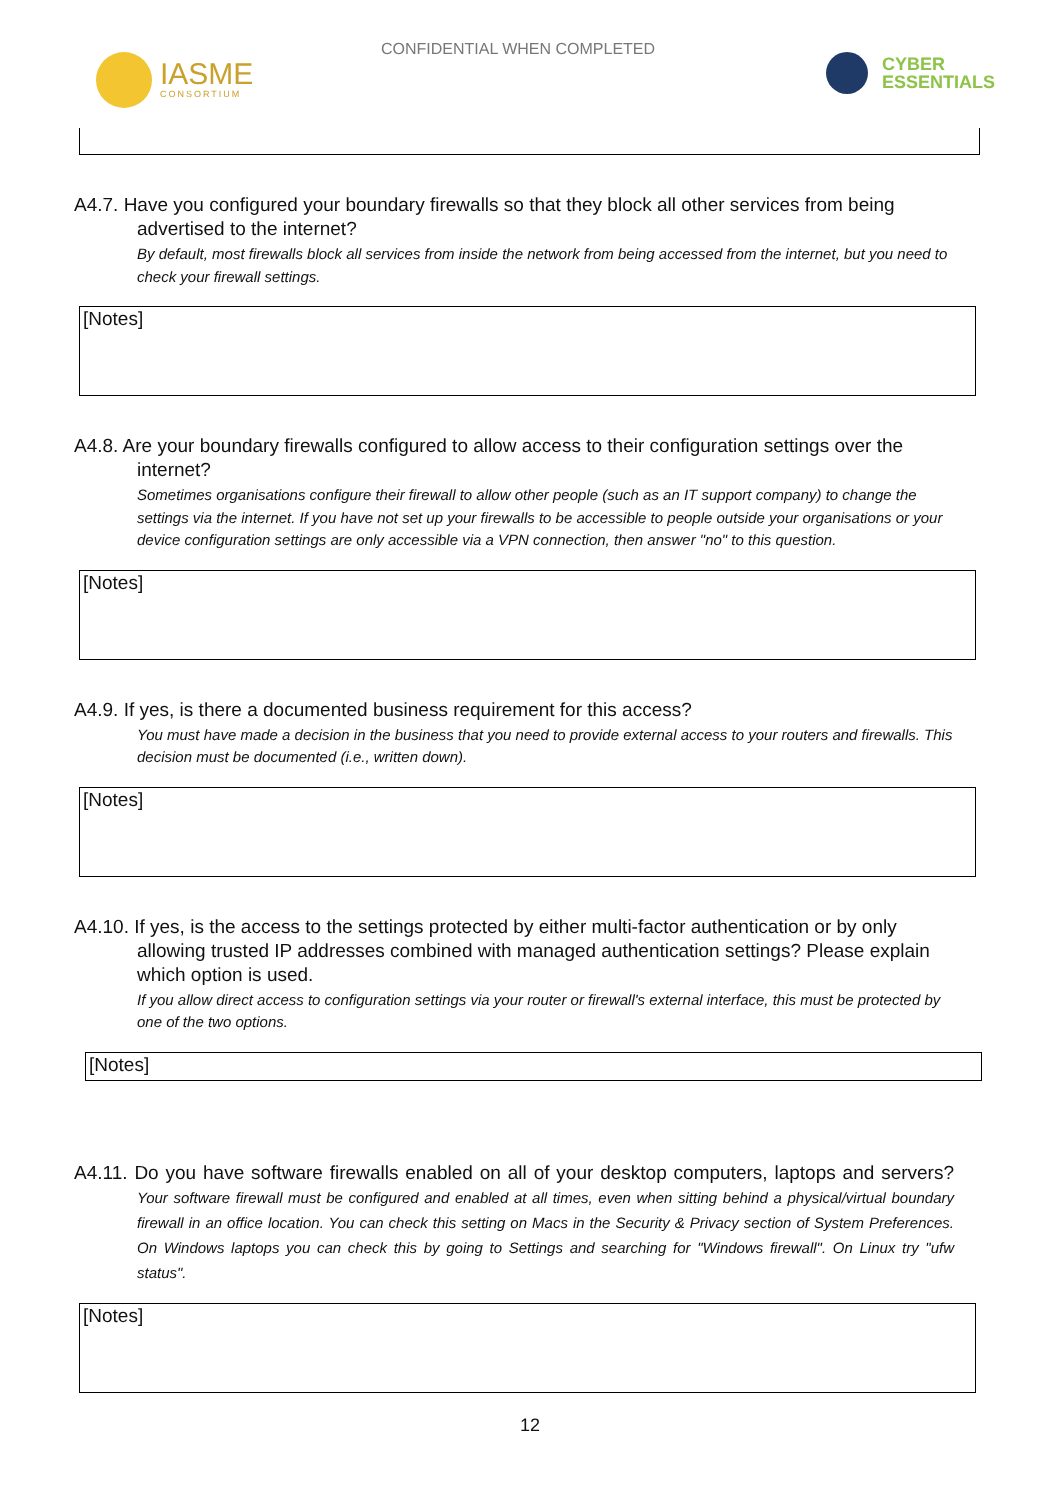CONFIDENTIAL WHEN COMPLETED
IASME
CONSORTIUM
CYBER
ESSENTIALS
A4.7. Have you configured your boundary firewalls so that they block all other services from being advertised to the internet?
By default, most firewalls block all services from inside the network from being accessed from the internet, but you need to check your firewall settings.
[Notes]
A4.8. Are your boundary firewalls configured to allow access to their configuration settings over the internet?
Sometimes organisations configure their firewall to allow other people (such as an IT support company) to change the settings via the internet. If you have not set up your firewalls to be accessible to people outside your organisations or your device configuration settings are only accessible via a VPN connection, then answer "no" to this question.
[Notes]
A4.9. If yes, is there a documented business requirement for this access?
You must have made a decision in the business that you need to provide external access to your routers and firewalls. This decision must be documented (i.e., written down).
[Notes]
A4.10. If yes, is the access to the settings protected by either multi-factor authentication or by only allowing trusted IP addresses combined with managed authentication settings? Please explain which option is used.
If you allow direct access to configuration settings via your router or firewall's external interface, this must be protected by one of the two options.
[Notes]
A4.11. Do you have software firewalls enabled on all of your desktop computers, laptops and servers? Your software firewall must be configured and enabled at all times, even when sitting behind a physical/virtual boundary firewall in an office location. You can check this setting on Macs in the Security & Privacy section of System Preferences. On Windows laptops you can check this by going to Settings and searching for "Windows firewall". On Linux try "ufw status".
[Notes]
12